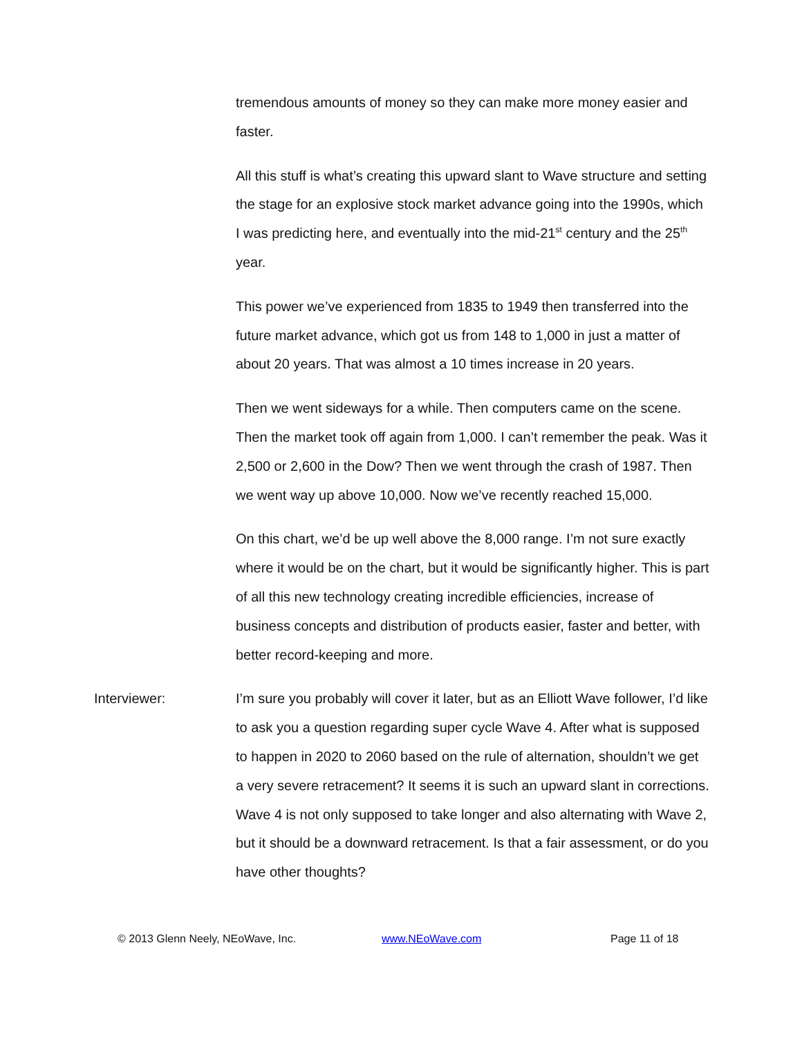tremendous amounts of money so they can make more money easier and faster.
All this stuff is what’s creating this upward slant to Wave structure and setting the stage for an explosive stock market advance going into the 1990s, which I was predicting here, and eventually into the mid-21<sup>st</sup> century and the 25<sup>th</sup> year.
This power we’ve experienced from 1835 to 1949 then transferred into the future market advance, which got us from 148 to 1,000 in just a matter of about 20 years. That was almost a 10 times increase in 20 years.
Then we went sideways for a while. Then computers came on the scene. Then the market took off again from 1,000. I can’t remember the peak. Was it 2,500 or 2,600 in the Dow? Then we went through the crash of 1987. Then we went way up above 10,000. Now we’ve recently reached 15,000.
On this chart, we’d be up well above the 8,000 range. I’m not sure exactly where it would be on the chart, but it would be significantly higher. This is part of all this new technology creating incredible efficiencies, increase of business concepts and distribution of products easier, faster and better, with better record-keeping and more.
Interviewer: I’m sure you probably will cover it later, but as an Elliott Wave follower, I’d like to ask you a question regarding super cycle Wave 4. After what is supposed to happen in 2020 to 2060 based on the rule of alternation, shouldn’t we get a very severe retracement? It seems it is such an upward slant in corrections. Wave 4 is not only supposed to take longer and also alternating with Wave 2, but it should be a downward retracement. Is that a fair assessment, or do you have other thoughts?
© 2013 Glenn Neely, NEoWave, Inc. www.NEoWave.com Page 11 of 18